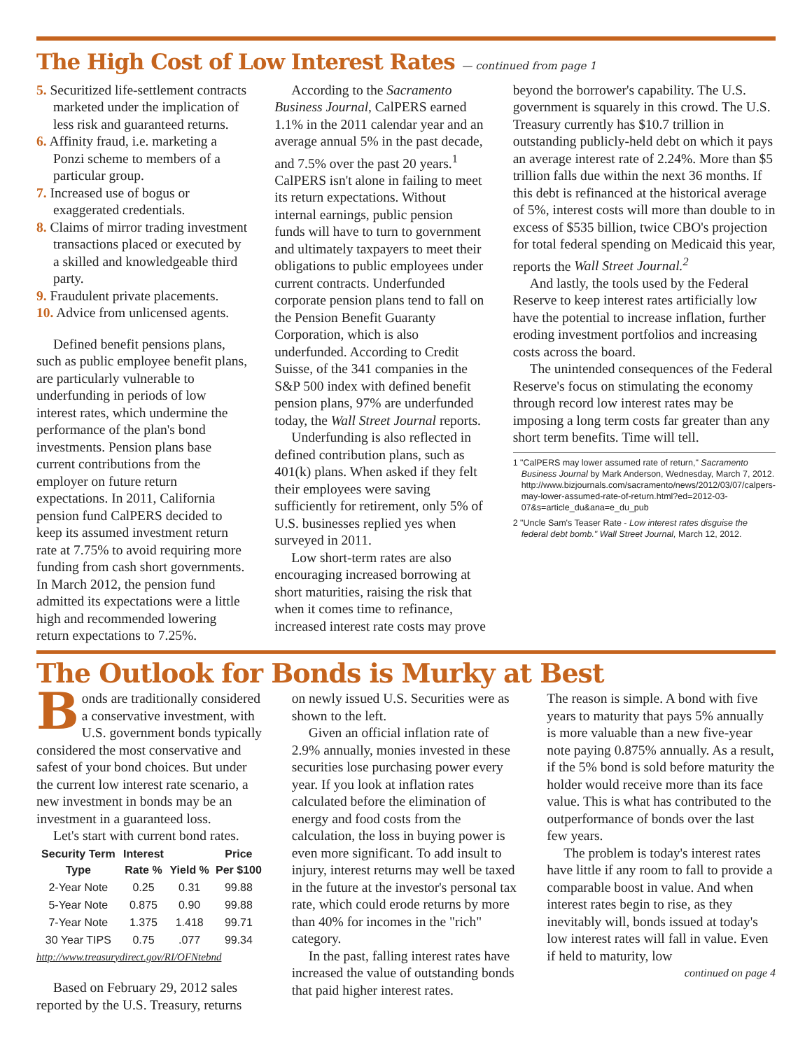The High Cost of Low Interest Rates — continued from page 1
5. Securitized life-settlement contracts marketed under the implication of less risk and guaranteed returns.
6. Affinity fraud, i.e. marketing a Ponzi scheme to members of a particular group.
7. Increased use of bogus or exaggerated credentials.
8. Claims of mirror trading investment transactions placed or executed by a skilled and knowledgeable third party.
9. Fraudulent private placements.
10. Advice from unlicensed agents.
Defined benefit pensions plans, such as public employee benefit plans, are particularly vulnerable to underfunding in periods of low interest rates, which undermine the performance of the plan's bond investments. Pension plans base current contributions from the employer on future return expectations. In 2011, California pension fund CalPERS decided to keep its assumed investment return rate at 7.75% to avoid requiring more funding from cash short governments. In March 2012, the pension fund admitted its expectations were a little high and recommended lowering return expectations to 7.25%.
According to the Sacramento Business Journal, CalPERS earned 1.1% in the 2011 calendar year and an average annual 5% in the past decade, and 7.5% over the past 20 years.<sup>1</sup> CalPERS isn't alone in failing to meet its return expectations. Without internal earnings, public pension funds will have to turn to government and ultimately taxpayers to meet their obligations to public employees under current contracts. Underfunded corporate pension plans tend to fall on the Pension Benefit Guaranty Corporation, which is also underfunded. According to Credit Suisse, of the 341 companies in the S&P 500 index with defined benefit pension plans, 97% are underfunded today, the Wall Street Journal reports.
Underfunding is also reflected in defined contribution plans, such as 401(k) plans. When asked if they felt their employees were saving sufficiently for retirement, only 5% of U.S. businesses replied yes when surveyed in 2011.
Low short-term rates are also encouraging increased borrowing at short maturities, raising the risk that when it comes time to refinance, increased interest rate costs may prove
beyond the borrower's capability. The U.S. government is squarely in this crowd. The U.S. Treasury currently has $10.7 trillion in outstanding publicly-held debt on which it pays an average interest rate of 2.24%. More than $5 trillion falls due within the next 36 months. If this debt is refinanced at the historical average of 5%, interest costs will more than double to in excess of $535 billion, twice CBO's projection for total federal spending on Medicaid this year, reports the Wall Street Journal.<sup>2</sup>
And lastly, the tools used by the Federal Reserve to keep interest rates artificially low have the potential to increase inflation, further eroding investment portfolios and increasing costs across the board.
The unintended consequences of the Federal Reserve's focus on stimulating the economy through record low interest rates may be imposing a long term costs far greater than any short term benefits. Time will tell.
1 "CalPERS may lower assumed rate of return," Sacramento Business Journal by Mark Anderson, Wednesday, March 7, 2012. http://www.bizjournals.com/sacramento/news/2012/03/07/calpers-may-lower-assumed-rate-of-return.html?ed=2012-03-07&s=article_du&ana=e_du_pub
2 "Uncle Sam's Teaser Rate - Low interest rates disguise the federal debt bomb." Wall Street Journal, March 12, 2012.
The Outlook for Bonds is Murky at Best
Bonds are traditionally considered a conservative investment, with U.S. government bonds typically considered the most conservative and safest of your bond choices. But under the current low interest rate scenario, a new investment in bonds may be an investment in a guaranteed loss.
Let's start with current bond rates.
| Security Term Type | Interest Rate % | Yield % | Price Per $100 |
| --- | --- | --- | --- |
| 2-Year Note | 0.25 | 0.31 | 99.88 |
| 5-Year Note | 0.875 | 0.90 | 99.88 |
| 7-Year Note | 1.375 | 1.418 | 99.71 |
| 30 Year TIPS | 0.75 | .077 | 99.34 |
http://www.treasurydirect.gov/RI/OFNtebnd
Based on February 29, 2012 sales reported by the U.S. Treasury, returns
on newly issued U.S. Securities were as shown to the left.
Given an official inflation rate of 2.9% annually, monies invested in these securities lose purchasing power every year. If you look at inflation rates calculated before the elimination of energy and food costs from the calculation, the loss in buying power is even more significant. To add insult to injury, interest returns may well be taxed in the future at the investor's personal tax rate, which could erode returns by more than 40% for incomes in the "rich" category.
In the past, falling interest rates have increased the value of outstanding bonds that paid higher interest rates.
The reason is simple. A bond with five years to maturity that pays 5% annually is more valuable than a new five-year note paying 0.875% annually. As a result, if the 5% bond is sold before maturity the holder would receive more than its face value. This is what has contributed to the outperformance of bonds over the last few years.
The problem is today's interest rates have little if any room to fall to provide a comparable boost in value. And when interest rates begin to rise, as they inevitably will, bonds issued at today's low interest rates will fall in value. Even if held to maturity, low
continued on page 4